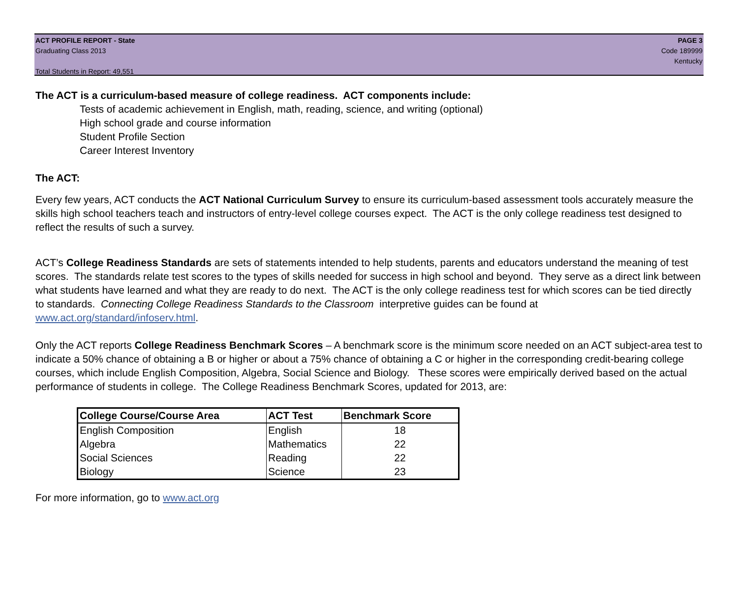ACT PROFILE REPORT - State
Graduating Class 2013
Total Students in Report: 49,551
PAGE 3
Code 189999
Kentucky
The ACT is a curriculum-based measure of college readiness. ACT components include:
Tests of academic achievement in English, math, reading, science, and writing (optional)
High school grade and course information
Student Profile Section
Career Interest Inventory
The ACT:
Every few years, ACT conducts the ACT National Curriculum Survey to ensure its curriculum-based assessment tools accurately measure the skills high school teachers teach and instructors of entry-level college courses expect. The ACT is the only college readiness test designed to reflect the results of such a survey.
ACT’s College Readiness Standards are sets of statements intended to help students, parents and educators understand the meaning of test scores. The standards relate test scores to the types of skills needed for success in high school and beyond. They serve as a direct link between what students have learned and what they are ready to do next. The ACT is the only college readiness test for which scores can be tied directly to standards. Connecting College Readiness Standards to the Classroom interpretive guides can be found at www.act.org/standard/infoserv.html.
Only the ACT reports College Readiness Benchmark Scores – A benchmark score is the minimum score needed on an ACT subject-area test to indicate a 50% chance of obtaining a B or higher or about a 75% chance of obtaining a C or higher in the corresponding credit-bearing college courses, which include English Composition, Algebra, Social Science and Biology. These scores were empirically derived based on the actual performance of students in college. The College Readiness Benchmark Scores, updated for 2013, are:
| College Course/Course Area | ACT Test | Benchmark Score |
| --- | --- | --- |
| English Composition | English | 18 |
| Algebra | Mathematics | 22 |
| Social Sciences | Reading | 22 |
| Biology | Science | 23 |
For more information, go to www.act.org